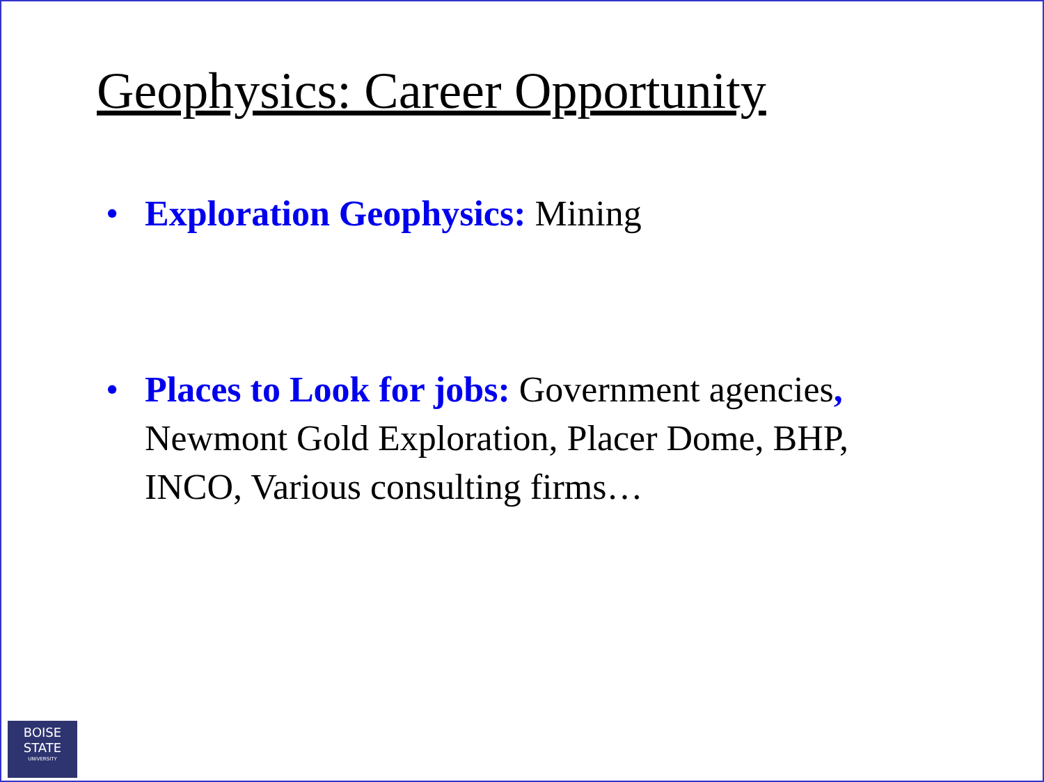Geophysics: Career Opportunity
• Exploration Geophysics: Mining
• Places to Look for jobs: Government agencies, Newmont Gold Exploration, Placer Dome, BHP, INCO, Various consulting firms…
BOISE
STATE
UNIVERSITY